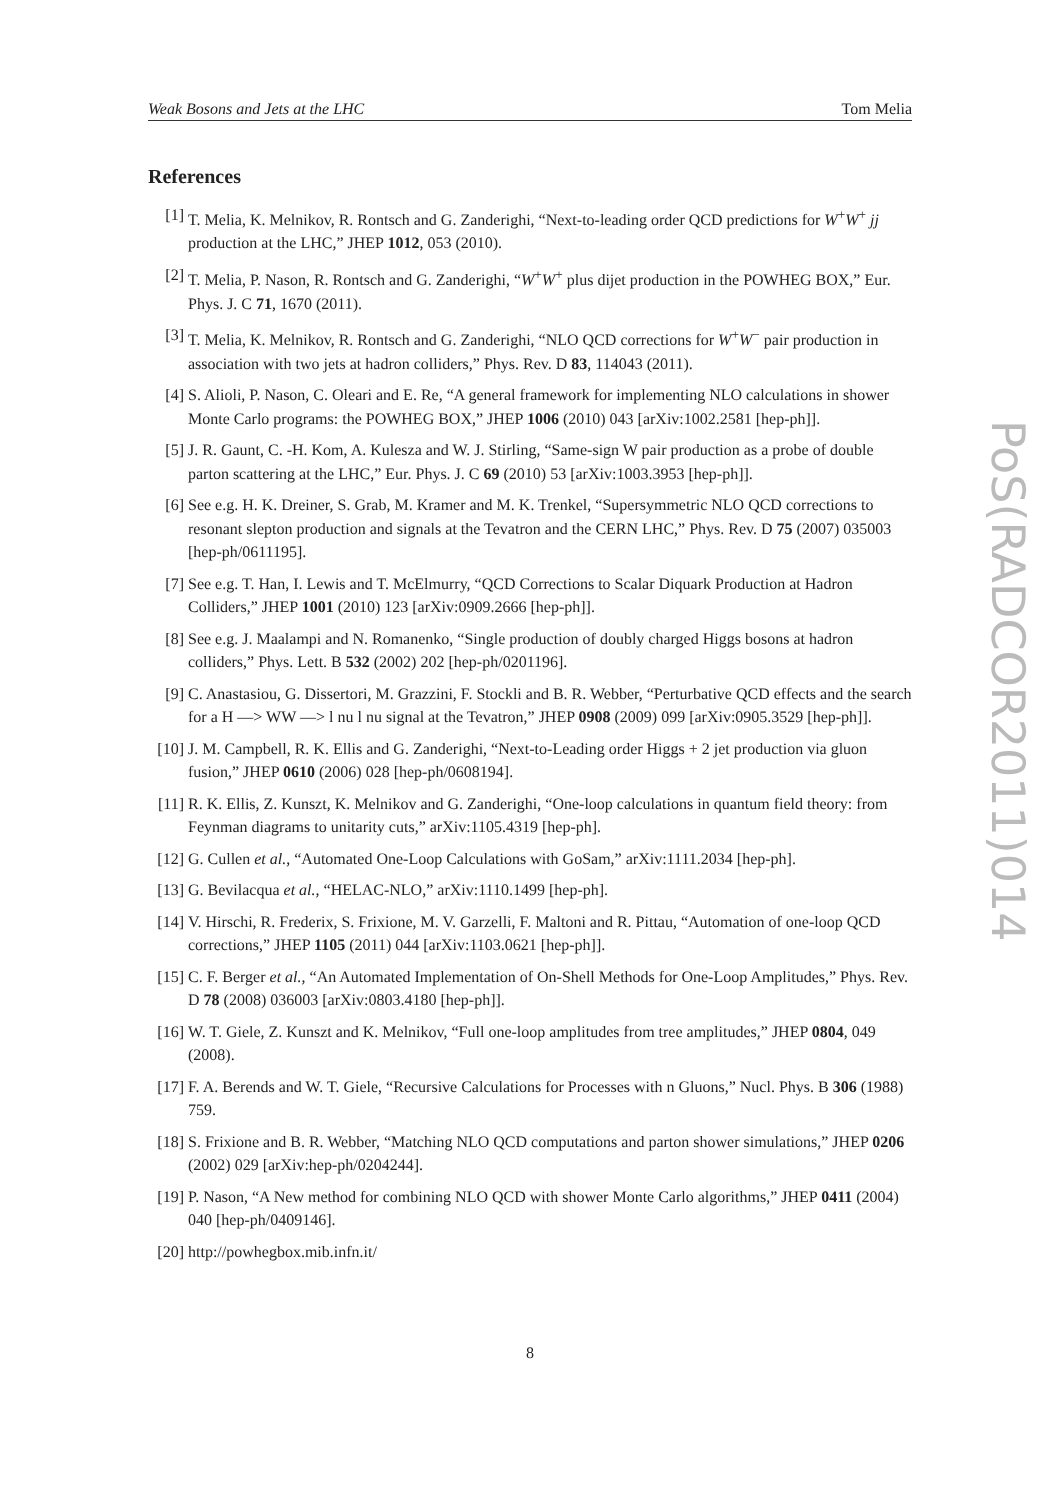Weak Bosons and Jets at the LHC Tom Melia
References
[1] T. Melia, K. Melnikov, R. Rontsch and G. Zanderighi, “Next-to-leading order QCD predictions for W<sup>+</sup>W<sup>+</sup> jj production at the LHC,” JHEP 1012, 053 (2010).
[2] T. Melia, P. Nason, R. Rontsch and G. Zanderighi, “W<sup>+</sup>W<sup>+</sup> plus dijet production in the POWHEG BOX,” Eur. Phys. J. C 71, 1670 (2011).
[3] T. Melia, K. Melnikov, R. Rontsch and G. Zanderighi, “NLO QCD corrections for W<sup>+</sup>W<sup>−</sup> pair production in association with two jets at hadron colliders,” Phys. Rev. D 83, 114043 (2011).
[4] S. Alioli, P. Nason, C. Oleari and E. Re, “A general framework for implementing NLO calculations in shower Monte Carlo programs: the POWHEG BOX,” JHEP 1006 (2010) 043 [arXiv:1002.2581 [hep-ph]].
[5] J. R. Gaunt, C. -H. Kom, A. Kulesza and W. J. Stirling, “Same-sign W pair production as a probe of double parton scattering at the LHC,” Eur. Phys. J. C 69 (2010) 53 [arXiv:1003.3953 [hep-ph]].
[6] See e.g. H. K. Dreiner, S. Grab, M. Kramer and M. K. Trenkel, “Supersymmetric NLO QCD corrections to resonant slepton production and signals at the Tevatron and the CERN LHC,” Phys. Rev. D 75 (2007) 035003 [hep-ph/0611195].
[7] See e.g. T. Han, I. Lewis and T. McElmurry, “QCD Corrections to Scalar Diquark Production at Hadron Colliders,” JHEP 1001 (2010) 123 [arXiv:0909.2666 [hep-ph]].
[8] See e.g. J. Maalampi and N. Romanenko, “Single production of doubly charged Higgs bosons at hadron colliders,” Phys. Lett. B 532 (2002) 202 [hep-ph/0201196].
[9] C. Anastasiou, G. Dissertori, M. Grazzini, F. Stockli and B. R. Webber, “Perturbative QCD effects and the search for a H —> WW —> l nu l nu signal at the Tevatron,” JHEP 0908 (2009) 099 [arXiv:0905.3529 [hep-ph]].
[10] J. M. Campbell, R. K. Ellis and G. Zanderighi, “Next-to-Leading order Higgs + 2 jet production via gluon fusion,” JHEP 0610 (2006) 028 [hep-ph/0608194].
[11] R. K. Ellis, Z. Kunszt, K. Melnikov and G. Zanderighi, “One-loop calculations in quantum field theory: from Feynman diagrams to unitarity cuts,” arXiv:1105.4319 [hep-ph].
[12] G. Cullen et al., “Automated One-Loop Calculations with GoSam,” arXiv:1111.2034 [hep-ph].
[13] G. Bevilacqua et al., “HELAC-NLO,” arXiv:1110.1499 [hep-ph].
[14] V. Hirschi, R. Frederix, S. Frixione, M. V. Garzelli, F. Maltoni and R. Pittau, “Automation of one-loop QCD corrections,” JHEP 1105 (2011) 044 [arXiv:1103.0621 [hep-ph]].
[15] C. F. Berger et al., “An Automated Implementation of On-Shell Methods for One-Loop Amplitudes,” Phys. Rev. D 78 (2008) 036003 [arXiv:0803.4180 [hep-ph]].
[16] W. T. Giele, Z. Kunszt and K. Melnikov, “Full one-loop amplitudes from tree amplitudes,” JHEP 0804, 049 (2008).
[17] F. A. Berends and W. T. Giele, “Recursive Calculations for Processes with n Gluons,” Nucl. Phys. B 306 (1988) 759.
[18] S. Frixione and B. R. Webber, “Matching NLO QCD computations and parton shower simulations,” JHEP 0206 (2002) 029 [arXiv:hep-ph/0204244].
[19] P. Nason, “A New method for combining NLO QCD with shower Monte Carlo algorithms,” JHEP 0411 (2004) 040 [hep-ph/0409146].
[20] http://powhegbox.mib.infn.it/
PoS(RADCOR2011)014
8